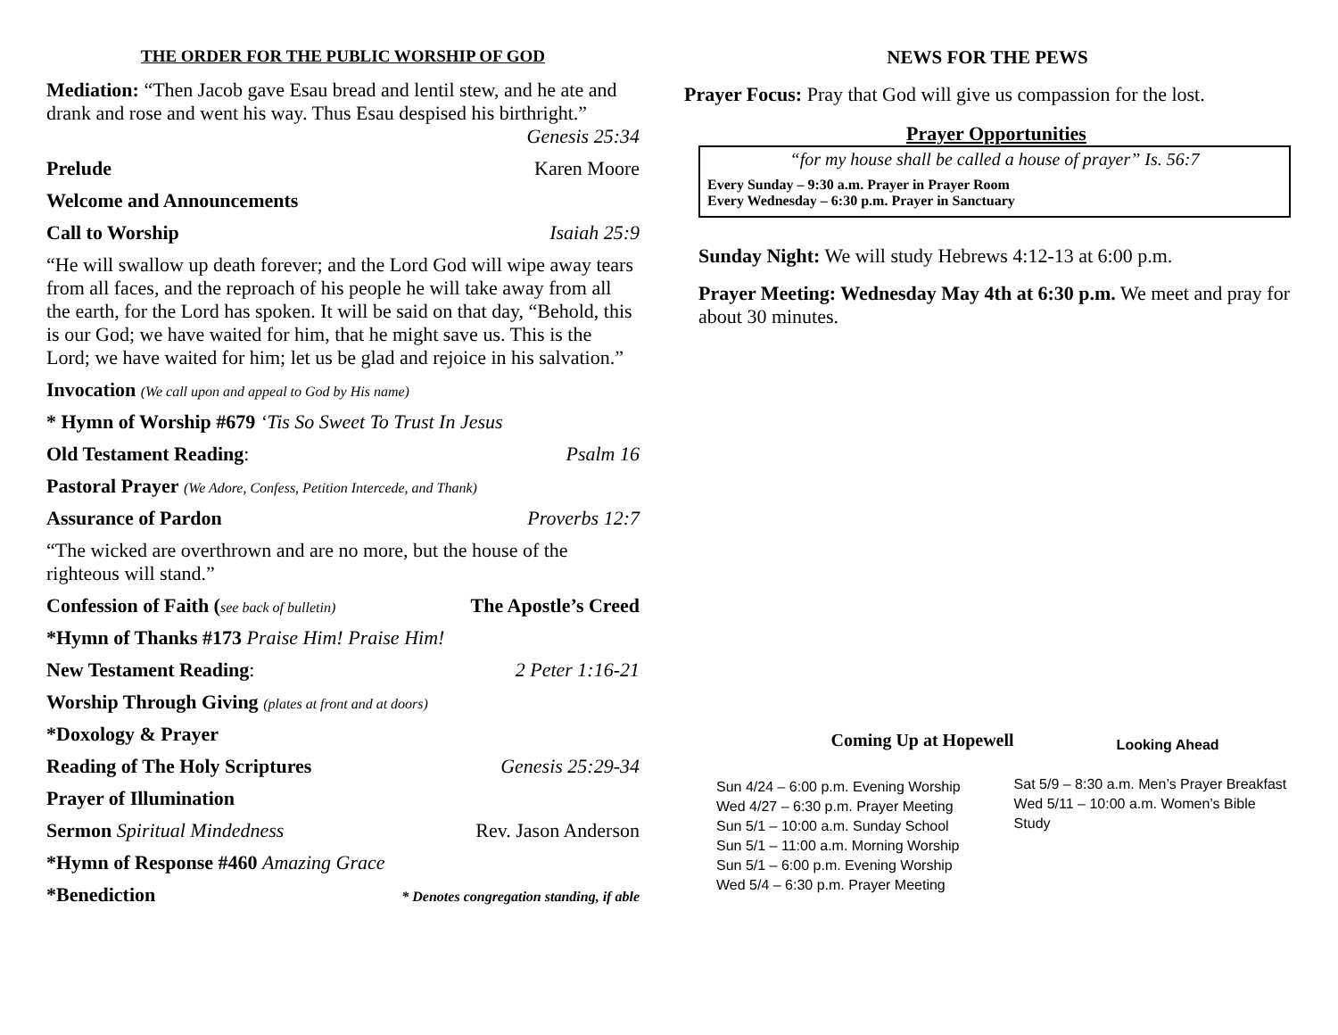THE ORDER FOR THE PUBLIC WORSHIP OF GOD
Mediation: “Then Jacob gave Esau bread and lentil stew, and he ate and drank and rose and went his way. Thus Esau despised his birthright.”
Genesis 25:34
Prelude Karen Moore
Welcome and Announcements
Call to Worship Isaiah 25:9
“He will swallow up death forever; and the Lord God will wipe away tears from all faces, and the reproach of his people he will take away from all the earth, for the Lord has spoken. It will be said on that day, “Behold, this is our God; we have waited for him, that he might save us. This is the Lord; we have waited for him; let us be glad and rejoice in his salvation.”
Invocation (We call upon and appeal to God by His name)
* Hymn of Worship #679 ‘Tis So Sweet To Trust In Jesus
Old Testament Reading: Psalm 16
Pastoral Prayer (We Adore, Confess, Petition Intercede, and Thank)
Assurance of Pardon Proverbs 12:7
“The wicked are overthrown and are no more, but the house of the righteous will stand.”
Confession of Faith (see back of bulletin) The Apostle’s Creed
*Hymn of Thanks #173 Praise Him! Praise Him!
New Testament Reading: 2 Peter 1:16-21
Worship Through Giving (plates at front and at doors)
*Doxology & Prayer
Reading of The Holy Scriptures Genesis 25:29-34
Prayer of Illumination
Sermon Spiritual Mindedness Rev. Jason Anderson
*Hymn of Response #460 Amazing Grace
*Benediction * Denotes congregation standing, if able
NEWS FOR THE PEWS
Prayer Focus: Pray that God will give us compassion for the lost.
Prayer Opportunities
“for my house shall be called a house of prayer” Is. 56:7
Every Sunday – 9:30 a.m. Prayer in Prayer Room
Every Wednesday – 6:30 p.m. Prayer in Sanctuary
Sunday Night: We will study Hebrews 4:12-13 at 6:00 p.m.
Prayer Meeting: Wednesday May 4th at 6:30 p.m. We meet and pray for about 30 minutes.
Coming Up at Hopewell
Sun 4/24 – 6:00 p.m. Evening Worship
Wed 4/27 – 6:30 p.m. Prayer Meeting
Sun 5/1 – 10:00 a.m. Sunday School
Sun 5/1 – 11:00 a.m. Morning Worship
Sun 5/1 – 6:00 p.m. Evening Worship
Wed 5/4 – 6:30 p.m. Prayer Meeting
Looking Ahead
Sat 5/9 – 8:30 a.m. Men’s Prayer Breakfast
Wed 5/11 – 10:00 a.m. Women’s Bible Study